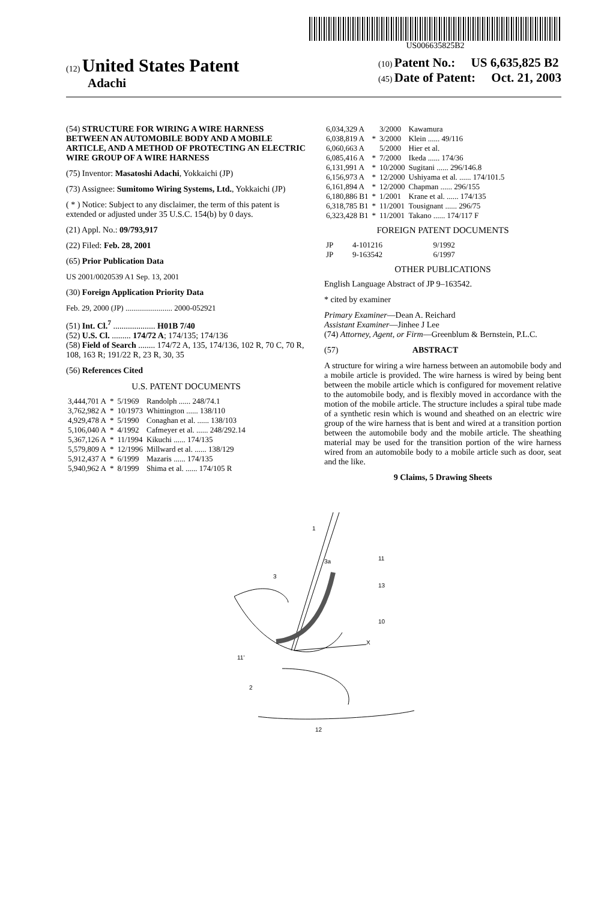US006635825B2
(12) United States Patent
Adachi
(10) Patent No.: US 6,635,825 B2
(45) Date of Patent: Oct. 21, 2003
(54) STRUCTURE FOR WIRING A WIRE HARNESS BETWEEN AN AUTOMOBILE BODY AND A MOBILE ARTICLE, AND A METHOD OF PROTECTING AN ELECTRIC WIRE GROUP OF A WIRE HARNESS
(75) Inventor: Masatoshi Adachi, Yokkaichi (JP)
(73) Assignee: Sumitomo Wiring Systems, Ltd., Yokkaichi (JP)
( * ) Notice: Subject to any disclaimer, the term of this patent is extended or adjusted under 35 U.S.C. 154(b) by 0 days.
(21) Appl. No.: 09/793,917
(22) Filed: Feb. 28, 2001
(65) Prior Publication Data
US 2001/0020539 A1 Sep. 13, 2001
(30) Foreign Application Priority Data
Feb. 29, 2000 (JP) ........................ 2000-052921
(51) Int. Cl.<sup>7</sup> .................... H01B 7/40
(52) U.S. Cl. ......... 174/72 A; 174/135; 174/136
(58) Field of Search ........ 174/72 A, 135, 174/136, 102 R, 70 C, 70 R, 108, 163 R; 191/22 R, 23 R, 30, 35
(56) References Cited
U.S. PATENT DOCUMENTS
| 3,444,701 A | * | 5/1969 | Randolph ...... 248/74.1 |
| 3,762,982 A | * | 10/1973 | Whittington ...... 138/110 |
| 4,929,478 A | * | 5/1990 | Conaghan et al. ...... 138/103 |
| 5,106,040 A | * | 4/1992 | Cafmeyer et al. ...... 248/292.14 |
| 5,367,126 A | * | 11/1994 | Kikuchi ...... 174/135 |
| 5,579,809 A | * | 12/1996 | Millward et al. ...... 138/129 |
| 5,912,437 A | * | 6/1999 | Mazaris ...... 174/135 |
| 5,940,962 A | * | 8/1999 | Shima et al. ...... 174/105 R |
| 6,034,329 A | | 3/2000 | Kawamura |
| 6,038,819 A | * | 3/2000 | Klein ...... 49/116 |
| 6,060,663 A | | 5/2000 | Hier et al. |
| 6,085,416 A | * | 7/2000 | Ikeda ...... 174/36 |
| 6,131,991 A | * | 10/2000 | Sugitani ...... 296/146.8 |
| 6,156,973 A | * | 12/2000 | Ushiyama et al. ...... 174/101.5 |
| 6,161,894 A | * | 12/2000 | Chapman ...... 296/155 |
| 6,180,886 B1 | * | 1/2001 | Krane et al. ...... 174/135 |
| 6,318,785 B1 | * | 11/2001 | Tousignant ...... 296/75 |
| 6,323,428 B1 | * | 11/2001 | Takano ...... 174/117 F |
FOREIGN PATENT DOCUMENTS
| JP | 4-101216 | 9/1992 |
| JP | 9-163542 | 6/1997 |
OTHER PUBLICATIONS
English Language Abstract of JP 9–163542.
* cited by examiner
Primary Examiner—Dean A. Reichard
Assistant Examiner—Jinhee J Lee
(74) Attorney, Agent, or Firm—Greenblum & Bernstein, P.L.C.
(57) ABSTRACT
A structure for wiring a wire harness between an automobile body and a mobile article is provided. The wire harness is wired by being bent between the mobile article which is configured for movement relative to the automobile body, and is flexibly moved in accordance with the motion of the mobile article. The structure includes a spiral tube made of a synthetic resin which is wound and sheathed on an electric wire group of the wire harness that is bent and wired at a transition portion between the automobile body and the mobile article. The sheathing material may be used for the transition portion of the wire harness wired from an automobile body to a mobile article such as door, seat and the like.
9 Claims, 5 Drawing Sheets
1
11
3a
3
13
10
X
11'
2
12